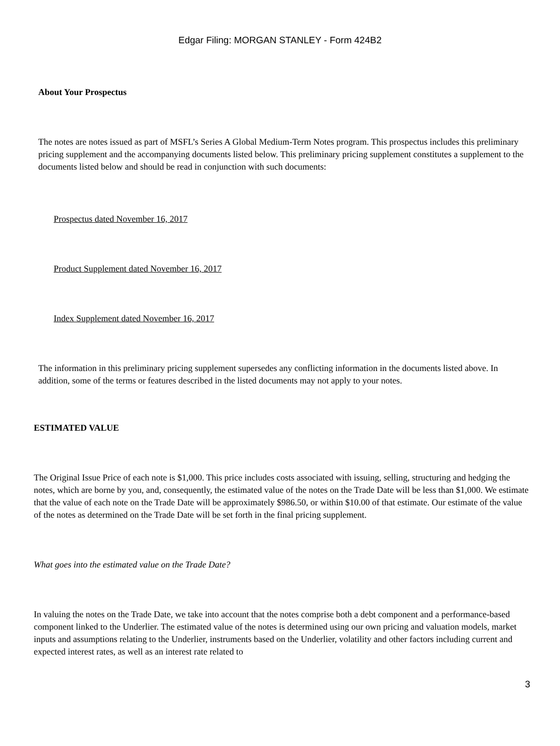Edgar Filing: MORGAN STANLEY - Form 424B2
About Your Prospectus
The notes are notes issued as part of MSFL’s Series A Global Medium-Term Notes program. This prospectus includes this preliminary pricing supplement and the accompanying documents listed below. This preliminary pricing supplement constitutes a supplement to the documents listed below and should be read in conjunction with such documents:
Prospectus dated November 16, 2017
Product Supplement dated November 16, 2017
Index Supplement dated November 16, 2017
The information in this preliminary pricing supplement supersedes any conflicting information in the documents listed above. In addition, some of the terms or features described in the listed documents may not apply to your notes.
ESTIMATED VALUE
The Original Issue Price of each note is $1,000. This price includes costs associated with issuing, selling, structuring and hedging the notes, which are borne by you, and, consequently, the estimated value of the notes on the Trade Date will be less than $1,000. We estimate that the value of each note on the Trade Date will be approximately $986.50, or within $10.00 of that estimate. Our estimate of the value of the notes as determined on the Trade Date will be set forth in the final pricing supplement.
What goes into the estimated value on the Trade Date?
In valuing the notes on the Trade Date, we take into account that the notes comprise both a debt component and a performance-based component linked to the Underlier. The estimated value of the notes is determined using our own pricing and valuation models, market inputs and assumptions relating to the Underlier, instruments based on the Underlier, volatility and other factors including current and expected interest rates, as well as an interest rate related to
3